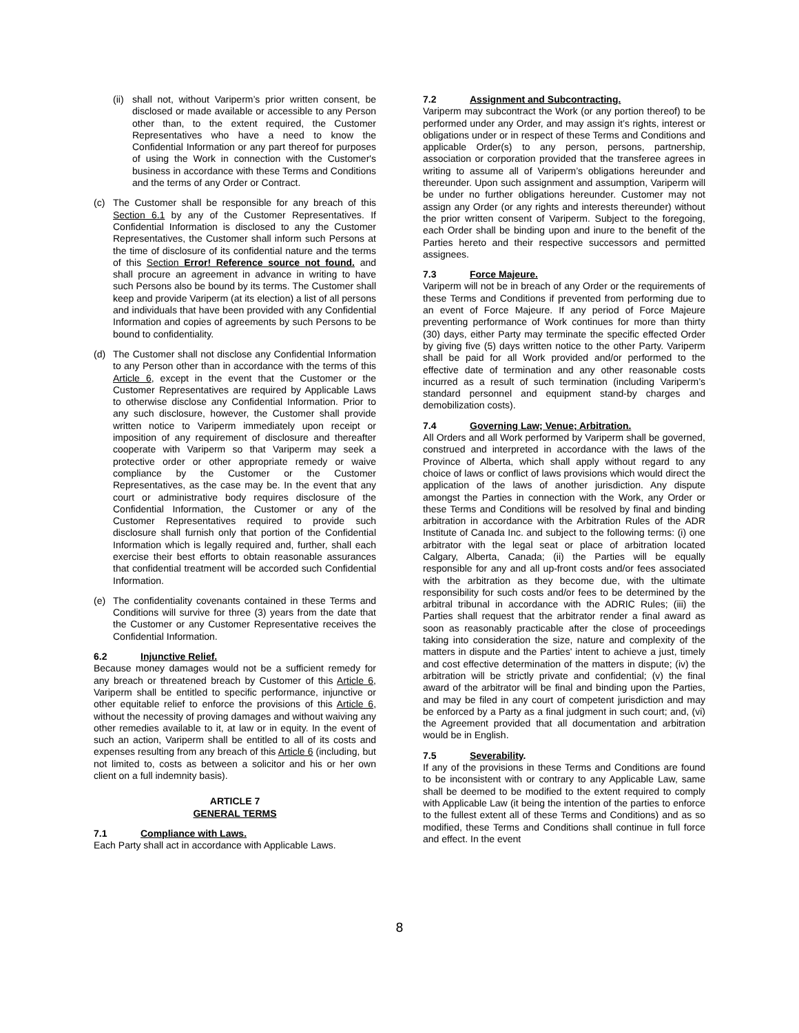(ii) shall not, without Variperm’s prior written consent, be disclosed or made available or accessible to any Person other than, to the extent required, the Customer Representatives who have a need to know the Confidential Information or any part thereof for purposes of using the Work in connection with the Customer's business in accordance with these Terms and Conditions and the terms of any Order or Contract.
(c) The Customer shall be responsible for any breach of this Section 6.1 by any of the Customer Representatives. If Confidential Information is disclosed to any the Customer Representatives, the Customer shall inform such Persons at the time of disclosure of its confidential nature and the terms of this Section Error! Reference source not found. and shall procure an agreement in advance in writing to have such Persons also be bound by its terms. The Customer shall keep and provide Variperm (at its election) a list of all persons and individuals that have been provided with any Confidential Information and copies of agreements by such Persons to be bound to confidentiality.
(d) The Customer shall not disclose any Confidential Information to any Person other than in accordance with the terms of this Article 6, except in the event that the Customer or the Customer Representatives are required by Applicable Laws to otherwise disclose any Confidential Information. Prior to any such disclosure, however, the Customer shall provide written notice to Variperm immediately upon receipt or imposition of any requirement of disclosure and thereafter cooperate with Variperm so that Variperm may seek a protective order or other appropriate remedy or waive compliance by the Customer or the Customer Representatives, as the case may be. In the event that any court or administrative body requires disclosure of the Confidential Information, the Customer or any of the Customer Representatives required to provide such disclosure shall furnish only that portion of the Confidential Information which is legally required and, further, shall each exercise their best efforts to obtain reasonable assurances that confidential treatment will be accorded such Confidential Information.
(e) The confidentiality covenants contained in these Terms and Conditions will survive for three (3) years from the date that the Customer or any Customer Representative receives the Confidential Information.
6.2 Injunctive Relief.
Because money damages would not be a sufficient remedy for any breach or threatened breach by Customer of this Article 6, Variperm shall be entitled to specific performance, injunctive or other equitable relief to enforce the provisions of this Article 6, without the necessity of proving damages and without waiving any other remedies available to it, at law or in equity. In the event of such an action, Variperm shall be entitled to all of its costs and expenses resulting from any breach of this Article 6 (including, but not limited to, costs as between a solicitor and his or her own client on a full indemnity basis).
ARTICLE 7
GENERAL TERMS
7.1 Compliance with Laws.
Each Party shall act in accordance with Applicable Laws.
7.2 Assignment and Subcontracting.
Variperm may subcontract the Work (or any portion thereof) to be performed under any Order, and may assign it’s rights, interest or obligations under or in respect of these Terms and Conditions and applicable Order(s) to any person, persons, partnership, association or corporation provided that the transferee agrees in writing to assume all of Variperm’s obligations hereunder and thereunder. Upon such assignment and assumption, Variperm will be under no further obligations hereunder. Customer may not assign any Order (or any rights and interests thereunder) without the prior written consent of Variperm. Subject to the foregoing, each Order shall be binding upon and inure to the benefit of the Parties hereto and their respective successors and permitted assignees.
7.3 Force Majeure.
Variperm will not be in breach of any Order or the requirements of these Terms and Conditions if prevented from performing due to an event of Force Majeure. If any period of Force Majeure preventing performance of Work continues for more than thirty (30) days, either Party may terminate the specific effected Order by giving five (5) days written notice to the other Party. Variperm shall be paid for all Work provided and/or performed to the effective date of termination and any other reasonable costs incurred as a result of such termination (including Variperm’s standard personnel and equipment stand-by charges and demobilization costs).
7.4 Governing Law; Venue; Arbitration.
All Orders and all Work performed by Variperm shall be governed, construed and interpreted in accordance with the laws of the Province of Alberta, which shall apply without regard to any choice of laws or conflict of laws provisions which would direct the application of the laws of another jurisdiction. Any dispute amongst the Parties in connection with the Work, any Order or these Terms and Conditions will be resolved by final and binding arbitration in accordance with the Arbitration Rules of the ADR Institute of Canada Inc. and subject to the following terms: (i) one arbitrator with the legal seat or place of arbitration located Calgary, Alberta, Canada; (ii) the Parties will be equally responsible for any and all up-front costs and/or fees associated with the arbitration as they become due, with the ultimate responsibility for such costs and/or fees to be determined by the arbitral tribunal in accordance with the ADRIC Rules; (iii) the Parties shall request that the arbitrator render a final award as soon as reasonably practicable after the close of proceedings taking into consideration the size, nature and complexity of the matters in dispute and the Parties' intent to achieve a just, timely and cost effective determination of the matters in dispute; (iv) the arbitration will be strictly private and confidential; (v) the final award of the arbitrator will be final and binding upon the Parties, and may be filed in any court of competent jurisdiction and may be enforced by a Party as a final judgment in such court; and, (vi) the Agreement provided that all documentation and arbitration would be in English.
7.5 Severability.
If any of the provisions in these Terms and Conditions are found to be inconsistent with or contrary to any Applicable Law, same shall be deemed to be modified to the extent required to comply with Applicable Law (it being the intention of the parties to enforce to the fullest extent all of these Terms and Conditions) and as so modified, these Terms and Conditions shall continue in full force and effect. In the event
8